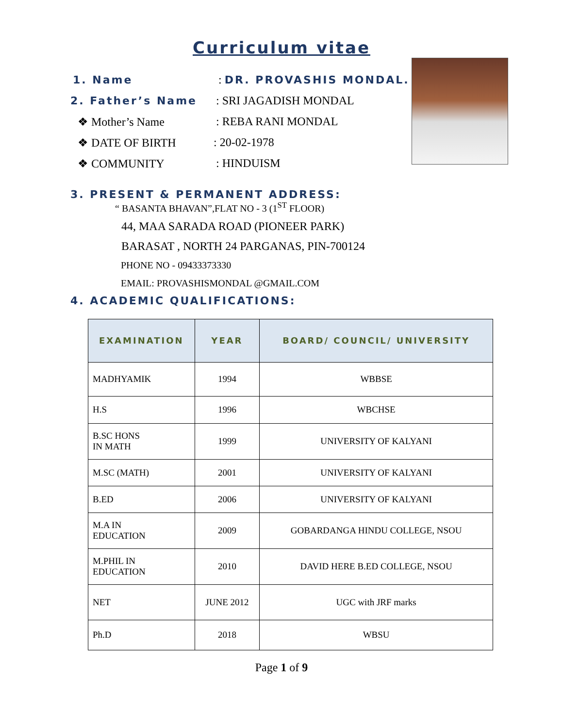Curriculum vitae
1. Name: DR. PROVASHIS MONDAL.
2. Father’s Name: SRI JAGADISH MONDAL
❖ Mother’s Name: REBA RANI MONDAL
❖ DATE OF BIRTH: 20-02-1978
❖ COMMUNITY: HINDUISM
3. PRESENT & PERMANENT ADDRESS:
“ BASANTA BHAVAN”,FLAT NO - 3 (1<sup>ST</sup> FLOOR)
44, MAA SARADA ROAD (PIONEER PARK)
BARASAT , NORTH 24 PARGANAS, PIN-700124
PHONE NO - 09433373330
EMAIL: PROVASHISMONDAL @GMAIL.COM
4. ACADEMIC QUALIFICATIONS:
| EXAMINATION | YEAR | BOARD/ COUNCIL/ UNIVERSITY |
| --- | --- | --- |
| MADHYAMIK | 1994 | WBBSE |
| H.S | 1996 | WBCHSE |
| B.SC HONS IN MATH | 1999 | UNIVERSITY OF KALYANI |
| M.SC (MATH) | 2001 | UNIVERSITY OF KALYANI |
| B.ED | 2006 | UNIVERSITY OF KALYANI |
| M.A IN EDUCATION | 2009 | GOBARDANGA HINDU COLLEGE, NSOU |
| M.PHIL IN EDUCATION | 2010 | DAVID HERE B.ED COLLEGE, NSOU |
| NET | JUNE 2012 | UGC with JRF marks |
| Ph.D | 2018 | WBSU |
Page 1 of 9